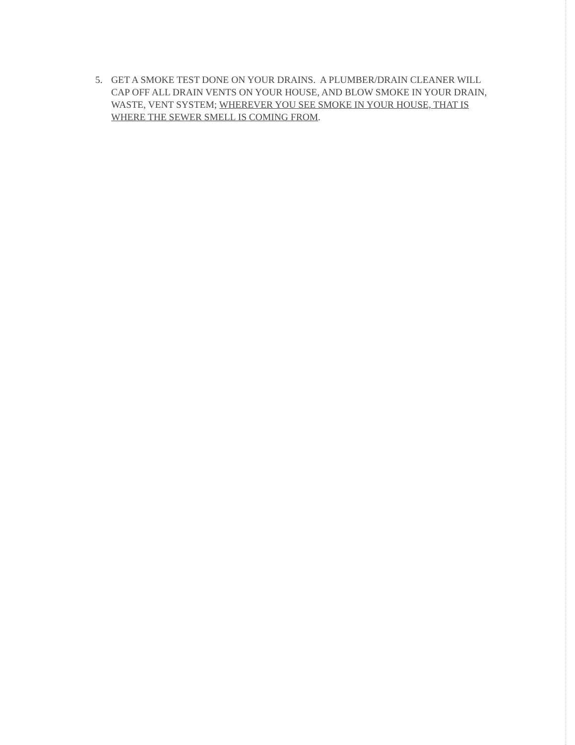5. GET A SMOKE TEST DONE ON YOUR DRAINS. A PLUMBER/DRAIN CLEANER WILL CAP OFF ALL DRAIN VENTS ON YOUR HOUSE, AND BLOW SMOKE IN YOUR DRAIN, WASTE, VENT SYSTEM; WHEREVER YOU SEE SMOKE IN YOUR HOUSE, THAT IS WHERE THE SEWER SMELL IS COMING FROM.